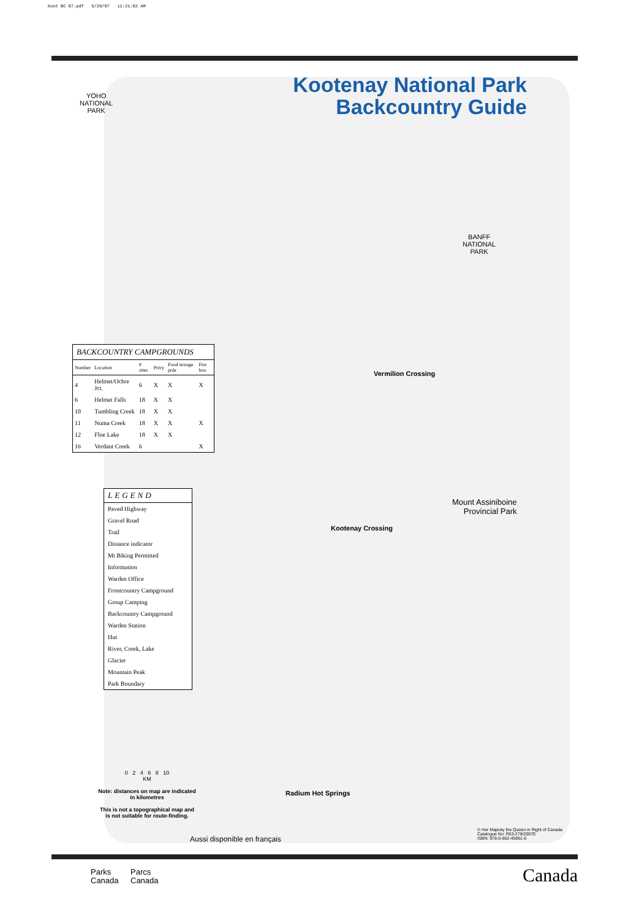Koot BC 07.pdf 5/29/07 11:21:02 AM
Kootenay National Park
Backcountry Guide
YOHO
NATIONAL
PARK
BANFF
NATIONAL
PARK
Mount Assiniboine
Provincial Park
Vermilion Crossing
Kootenay Crossing
Radium Hot Springs
BACKCOUNTRY CAMPGROUNDS
| Number | Location | # sites | Privy | Food storage pole | Fire box |
| --- | --- | --- | --- | --- | --- |
| 4 | Helmet/Ochre Jct. | 6 | X | X | X |
| 6 | Helmet Falls | 18 | X | X | |
| 10 | Tumbling Creek | 18 | X | X | |
| 11 | Numa Creek | 18 | X | X | X |
| 12 | Floe Lake | 18 | X | X | |
| 16 | Verdant Creek | 6 | | | X |
LEGEND
Paved Highway
Gravel Road
Trail
Distance indicator
Mt Biking Permitted
Information
Warden Office
Frontcountry Campground
Group Camping
Backcountry Campground
Warden Station
Hut
River, Creek, Lake
Glacier
Mountain Peak
Park Boundary
0 2 4 6 8 10
KM
Note: distances on map are indicated in kilometres
This is not a topographical map and is not suitable for route-finding.
Aussi disponible en français
© Her Majesty the Queen in Right of Canada
Catalogue No: R63-278/2007E
ISBN: 978-0-662-45861-6
Parks
Canada
Parcs
Canada
Canada